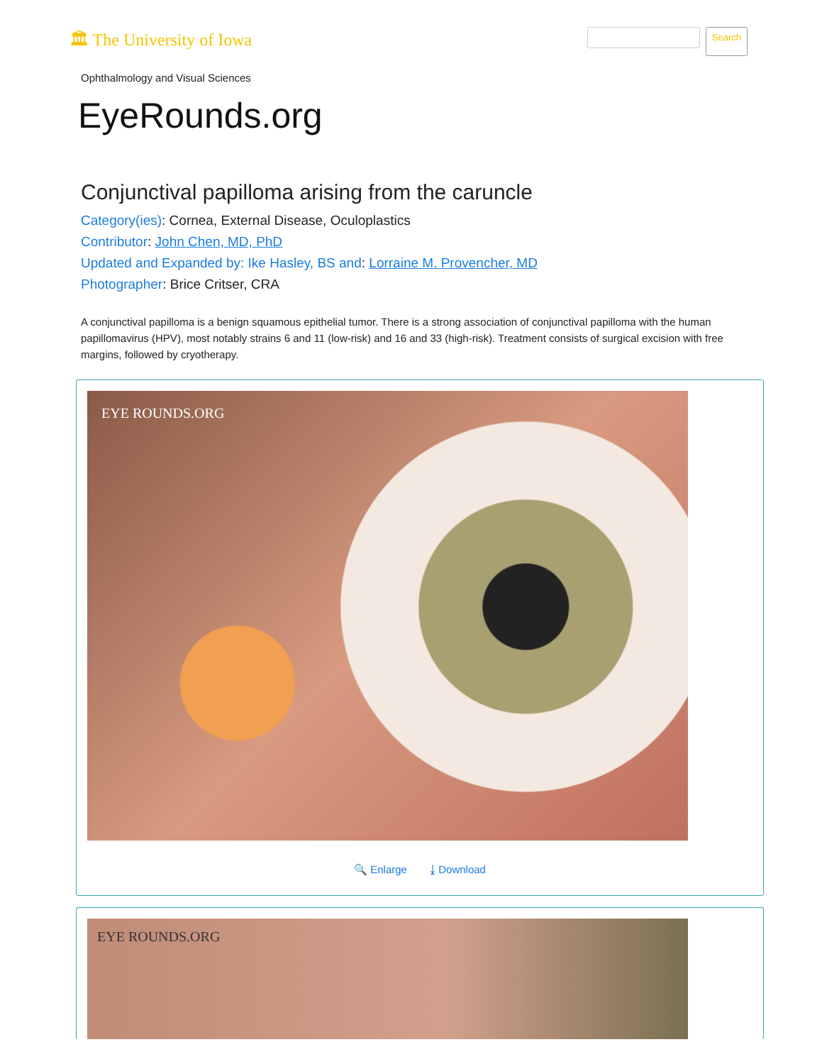🏛 The University of Iowa
Search
Ophthalmology and Visual Sciences
EyeRounds.org
Conjunctival papilloma arising from the caruncle
Category(ies): Cornea, External Disease, Oculoplastics
Contributor: John Chen, MD, PhD
Updated and Expanded by: Ike Hasley, BS and: Lorraine M. Provencher, MD
Photographer: Brice Critser, CRA
A conjunctival papilloma is a benign squamous epithelial tumor. There is a strong association of conjunctival papilloma with the human papillomavirus (HPV), most notably strains 6 and 11 (low-risk) and 16 and 33 (high-risk). Treatment consists of surgical excision with free margins, followed by cryotherapy.
EYE ROUNDS.ORG
🔍 Enlarge ⤓ Download
EYE ROUNDS.ORG